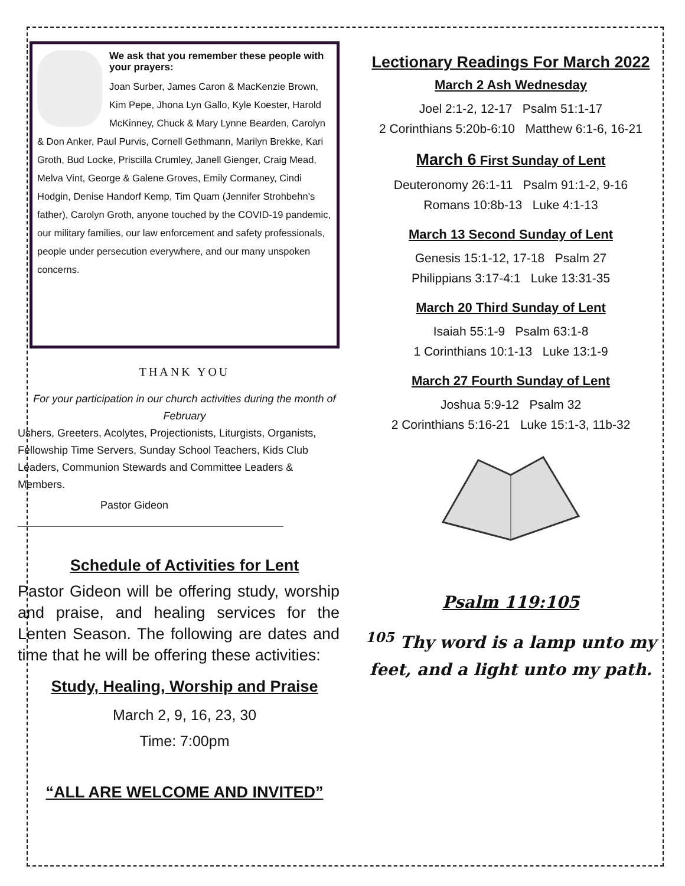We ask that you remember these people with your prayers:
Joan Surber, James Caron & MacKenzie Brown, Kim Pepe, Jhona Lyn Gallo, Kyle Koester, Harold McKinney, Chuck & Mary Lynne Bearden, Carolyn & Don Anker, Paul Purvis, Cornell Gethmann, Marilyn Brekke, Kari Groth, Bud Locke, Priscilla Crumley, Janell Gienger, Craig Mead, Melva Vint, George & Galene Groves, Emily Cormaney, Cindi Hodgin, Denise Handorf Kemp, Tim Quam (Jennifer Strohbehn’s father), Carolyn Groth, anyone touched by the COVID-19 pandemic, our military families, our law enforcement and safety professionals, people under persecution everywhere, and our many unspoken concerns.
THANK YOU
For your participation in our church activities during the month of February
Ushers, Greeters, Acolytes, Projectionists, Liturgists, Organists, Fellowship Time Servers, Sunday School Teachers, Kids Club Leaders, Communion Stewards and Committee Leaders & Members.
Pastor Gideon
Schedule of Activities for Lent
Pastor Gideon will be offering study, worship and praise, and healing services for the Lenten Season. The following are dates and time that he will be offering these activities:
Study, Healing, Worship and Praise
March 2, 9, 16, 23, 30
Time: 7:00pm
“ALL ARE WELCOME AND INVITED”
Lectionary Readings For March 2022
March 2 Ash Wednesday
Joel 2:1-2, 12-17 Psalm 51:1-17
2 Corinthians 5:20b-6:10 Matthew 6:1-6, 16-21
March 6 First Sunday of Lent
Deuteronomy 26:1-11 Psalm 91:1-2, 9-16
Romans 10:8b-13 Luke 4:1-13
March 13 Second Sunday of Lent
Genesis 15:1-12, 17-18 Psalm 27
Philippians 3:17-4:1 Luke 13:31-35
March 20 Third Sunday of Lent
Isaiah 55:1-9 Psalm 63:1-8
1 Corinthians 10:1-13 Luke 13:1-9
March 27 Fourth Sunday of Lent
Joshua 5:9-12 Psalm 32
2 Corinthians 5:16-21 Luke 15:1-3, 11b-32
Psalm 119:105
<sup>105</sup> Thy word is a lamp unto my feet, and a light unto my path.